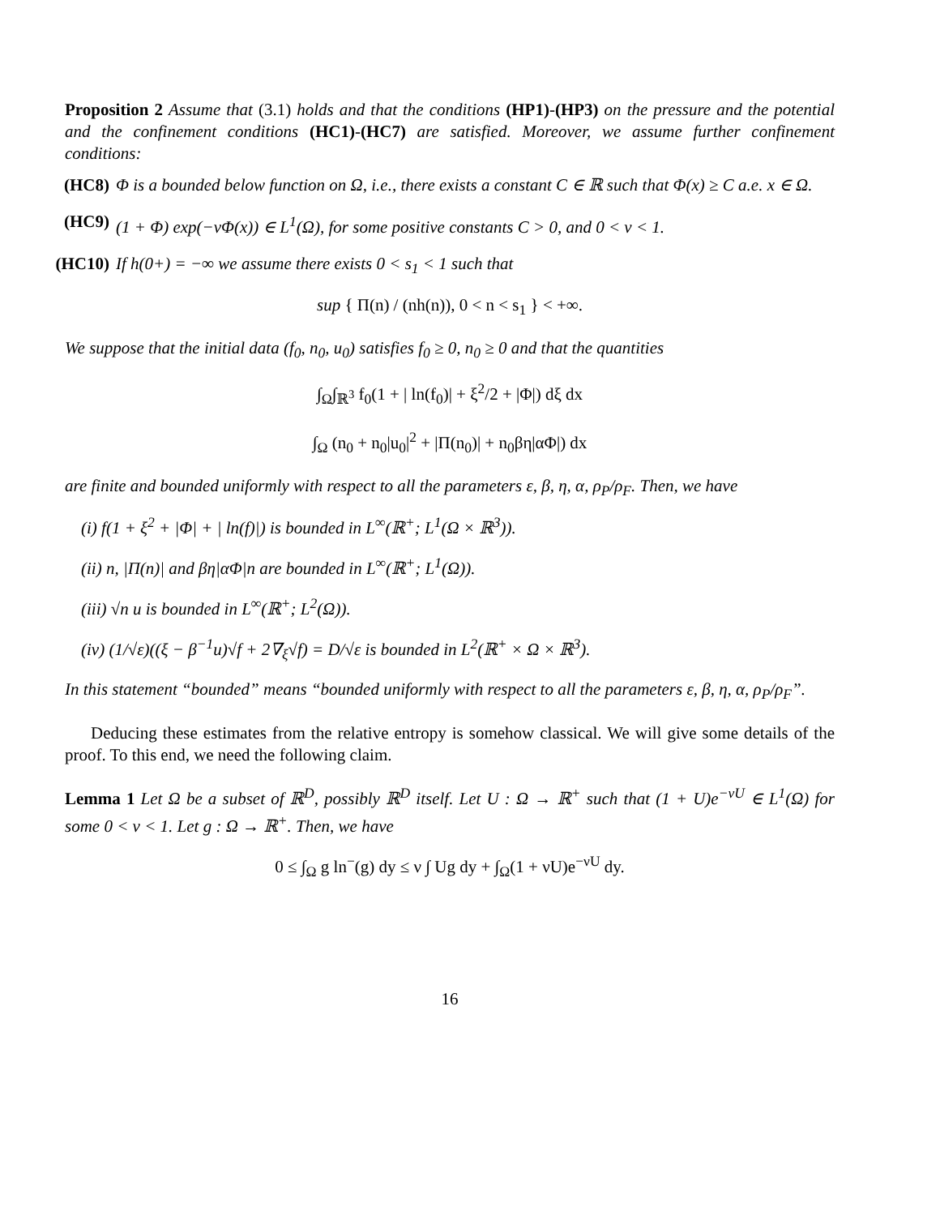Proposition 2 Assume that (3.1) holds and that the conditions (HP1)-(HP3) on the pressure and the potential and the confinement conditions (HC1)-(HC7) are satisfied. Moreover, we assume further confinement conditions:
(HC8) Φ is a bounded below function on Ω, i.e., there exists a constant C ∈ ℝ such that Φ(x) ≥ C a.e. x ∈ Ω.
(HC9) (1 + Φ) exp(−νΦ(x)) ∈ L<sup>1</sup>(Ω), for some positive constants C > 0, and 0 < ν < 1.
(HC10) If h(0+) = −∞ we assume there exists 0 < s<sub>1</sub> < 1 such that
sup { Π(n) / (nh(n)), 0 < n < s<sub>1</sub> } < +∞.
We suppose that the initial data (f<sub>0</sub>, n<sub>0</sub>, u<sub>0</sub>) satisfies f<sub>0</sub> ≥ 0, n<sub>0</sub> ≥ 0 and that the quantities
∫<sub>Ω</sub>∫<sub>ℝ<sup>3</sup></sub> f<sub>0</sub>(1 + | ln(f<sub>0</sub>)| + ξ<sup>2</sup>/2 + |Φ|) dξ dx
∫<sub>Ω</sub> (n<sub>0</sub> + n<sub>0</sub>|u<sub>0</sub>|<sup>2</sup> + |Π(n<sub>0</sub>)| + n<sub>0</sub>βη|αΦ|) dx
are finite and bounded uniformly with respect to all the parameters ε, β, η, α, ρ<sub>P</sub>/ρ<sub>F</sub>. Then, we have
(i) f(1 + ξ<sup>2</sup> + |Φ| + | ln(f)|) is bounded in L<sup>∞</sup>(ℝ<sup>+</sup>; L<sup>1</sup>(Ω × ℝ<sup>3</sup>)).
(ii) n, |Π(n)| and βη|αΦ|n are bounded in L<sup>∞</sup>(ℝ<sup>+</sup>; L<sup>1</sup>(Ω)).
(iii) √n u is bounded in L<sup>∞</sup>(ℝ<sup>+</sup>; L<sup>2</sup>(Ω)).
(iv) (1/√ε)((ξ − β<sup>−1</sup>u)√f + 2∇<sub>ξ</sub>√f) = D/√ε is bounded in L<sup>2</sup>(ℝ<sup>+</sup> × Ω × ℝ<sup>3</sup>).
In this statement “bounded” means “bounded uniformly with respect to all the parameters ε, β, η, α, ρ<sub>P</sub>/ρ<sub>F</sub>”.
Deducing these estimates from the relative entropy is somehow classical. We will give some details of the proof. To this end, we need the following claim.
Lemma 1 Let Ω be a subset of ℝ<sup>D</sup>, possibly ℝ<sup>D</sup> itself. Let U : Ω → ℝ<sup>+</sup> such that (1 + U)e<sup>−νU</sup> ∈ L<sup>1</sup>(Ω) for some 0 < ν < 1. Let g : Ω → ℝ<sup>+</sup>. Then, we have
0 ≤ ∫<sub>Ω</sub> g ln<sup>−</sup>(g) dy ≤ ν ∫ Ug dy + ∫<sub>Ω</sub>(1 + νU)e<sup>−νU</sup> dy.
16